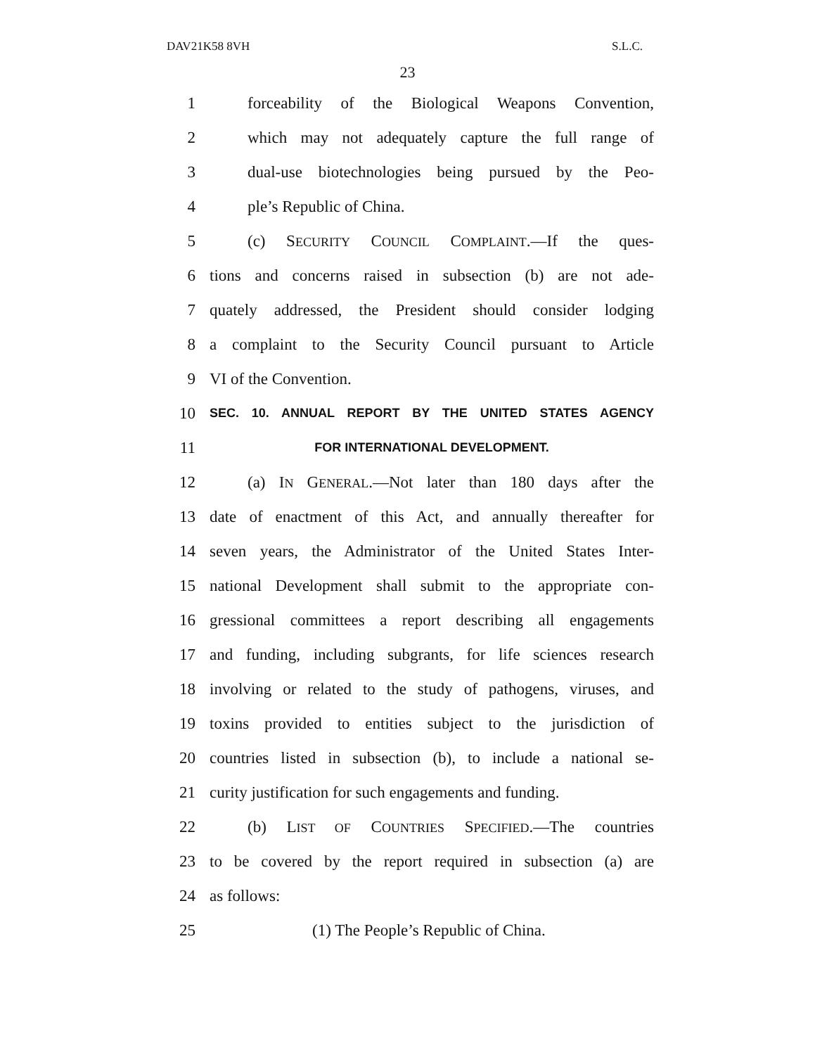DAV21K58 8VH S.L.C.
23
1 forceability of the Biological Weapons Convention,
2 which may not adequately capture the full range of
3 dual-use biotechnologies being pursued by the Peo-
4 ple’s Republic of China.
5 (c) SECURITY COUNCIL COMPLAINT.—If the ques-
6 tions and concerns raised in subsection (b) are not ade-
7 quately addressed, the President should consider lodging
8 a complaint to the Security Council pursuant to Article
9 VI of the Convention.
10 SEC. 10. ANNUAL REPORT BY THE UNITED STATES AGENCY
11 FOR INTERNATIONAL DEVELOPMENT.
12 (a) IN GENERAL.—Not later than 180 days after the
13 date of enactment of this Act, and annually thereafter for
14 seven years, the Administrator of the United States Inter-
15 national Development shall submit to the appropriate con-
16 gressional committees a report describing all engagements
17 and funding, including subgrants, for life sciences research
18 involving or related to the study of pathogens, viruses, and
19 toxins provided to entities subject to the jurisdiction of
20 countries listed in subsection (b), to include a national se-
21 curity justification for such engagements and funding.
22 (b) LIST OF COUNTRIES SPECIFIED.—The countries
23 to be covered by the report required in subsection (a) are
24 as follows:
25 (1) The People’s Republic of China.